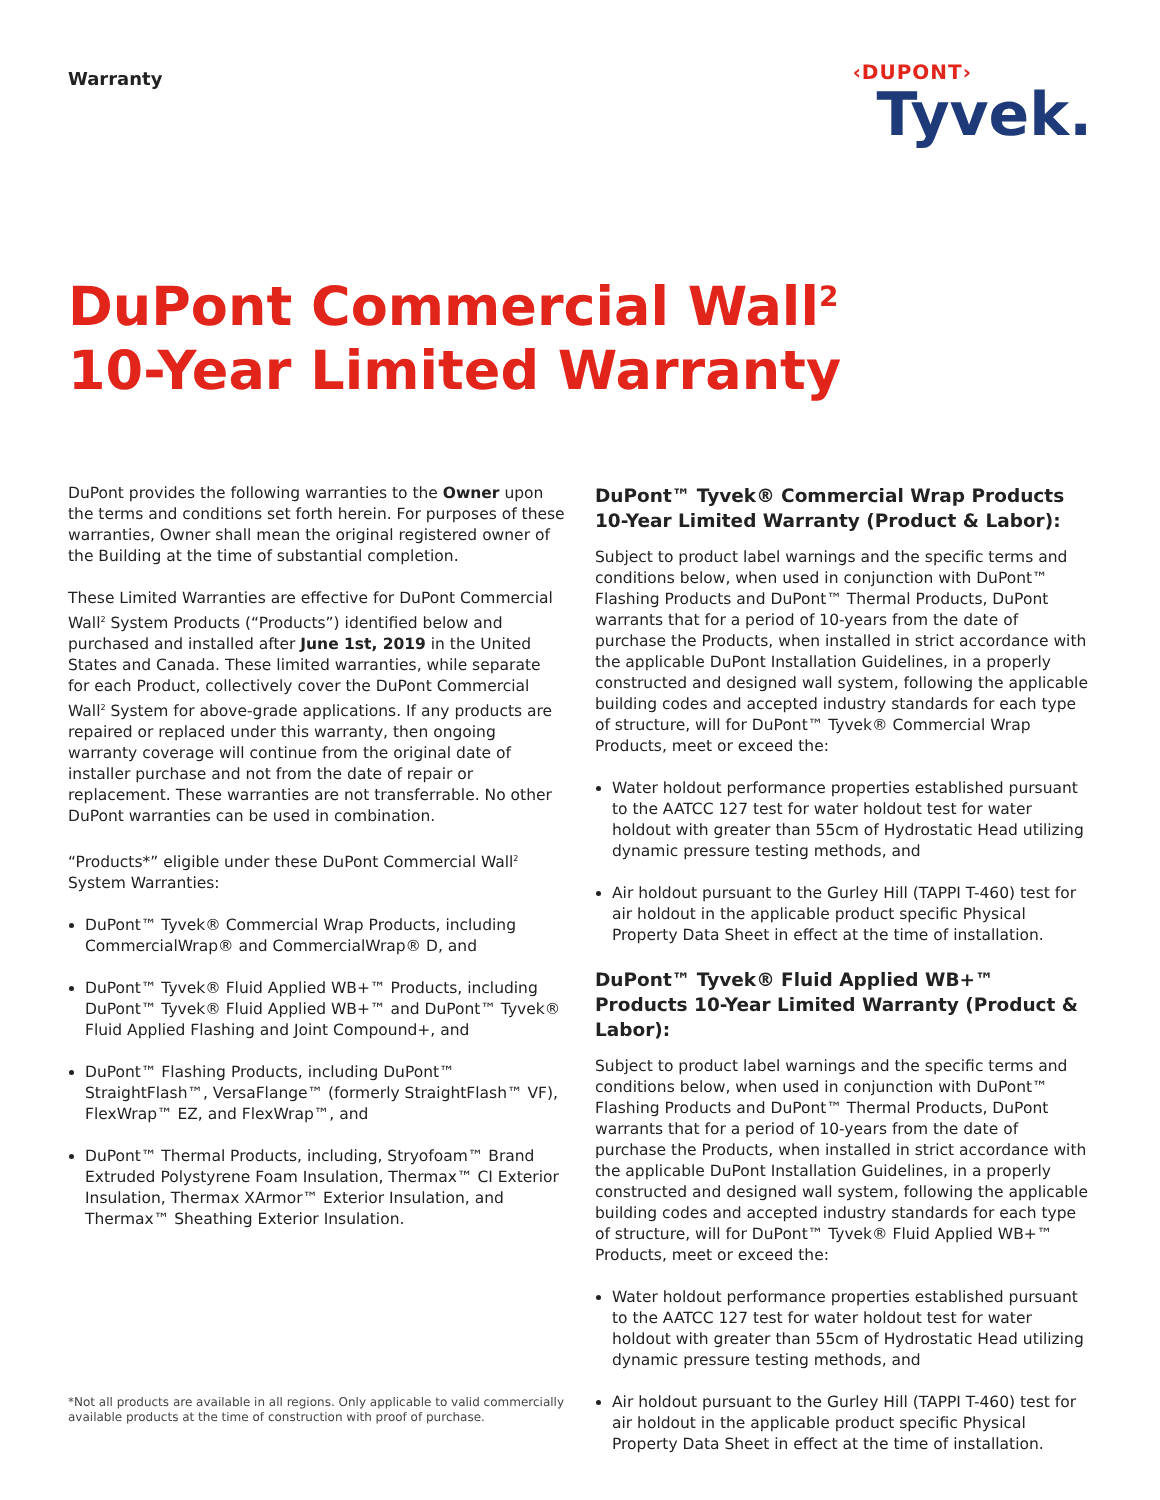Warranty
‹DUPONT›
Tyvek.
DuPont Commercial Wall<sup>2</sup>
10-Year Limited Warranty
DuPont provides the following warranties to the Owner upon the terms and conditions set forth herein. For purposes of these warranties, Owner shall mean the original registered owner of the Building at the time of substantial completion.
These Limited Warranties are effective for DuPont Commercial Wall<sup>2</sup> System Products (“Products”) identified below and purchased and installed after June 1st, 2019 in the United States and Canada. These limited warranties, while separate for each Product, collectively cover the DuPont Commercial Wall<sup>2</sup> System for above-grade applications. If any products are repaired or replaced under this warranty, then ongoing warranty coverage will continue from the original date of installer purchase and not from the date of repair or replacement. These warranties are not transferrable. No other DuPont warranties can be used in combination.
“Products*” eligible under these DuPont Commercial Wall<sup>2</sup> System Warranties:
DuPont™ Tyvek® Commercial Wrap Products, including CommercialWrap® and CommercialWrap® D, and
DuPont™ Tyvek® Fluid Applied WB+™ Products, including DuPont™ Tyvek® Fluid Applied WB+™ and DuPont™ Tyvek® Fluid Applied Flashing and Joint Compound+, and
DuPont™ Flashing Products, including DuPont™ StraightFlash™, VersaFlange™ (formerly StraightFlash™ VF), FlexWrap™ EZ, and FlexWrap™, and
DuPont™ Thermal Products, including, Stryofoam™ Brand Extruded Polystyrene Foam Insulation, Thermax™ CI Exterior Insulation, Thermax XArmor™ Exterior Insulation, and Thermax™ Sheathing Exterior Insulation.
DuPont™ Tyvek® Commercial Wrap Products 10-Year Limited Warranty (Product & Labor):
Subject to product label warnings and the specific terms and conditions below, when used in conjunction with DuPont™ Flashing Products and DuPont™ Thermal Products, DuPont warrants that for a period of 10-years from the date of purchase the Products, when installed in strict accordance with the applicable DuPont Installation Guidelines, in a properly constructed and designed wall system, following the applicable building codes and accepted industry standards for each type of structure, will for DuPont™ Tyvek® Commercial Wrap Products, meet or exceed the:
Water holdout performance properties established pursuant to the AATCC 127 test for water holdout test for water holdout with greater than 55cm of Hydrostatic Head utilizing dynamic pressure testing methods, and
Air holdout pursuant to the Gurley Hill (TAPPI T-460) test for air holdout in the applicable product specific Physical Property Data Sheet in effect at the time of installation.
DuPont™ Tyvek® Fluid Applied WB+™ Products 10-Year Limited Warranty (Product & Labor):
Subject to product label warnings and the specific terms and conditions below, when used in conjunction with DuPont™ Flashing Products and DuPont™ Thermal Products, DuPont warrants that for a period of 10-years from the date of purchase the Products, when installed in strict accordance with the applicable DuPont Installation Guidelines, in a properly constructed and designed wall system, following the applicable building codes and accepted industry standards for each type of structure, will for DuPont™ Tyvek® Fluid Applied WB+™ Products, meet or exceed the:
Water holdout performance properties established pursuant to the AATCC 127 test for water holdout test for water holdout with greater than 55cm of Hydrostatic Head utilizing dynamic pressure testing methods, and
Air holdout pursuant to the Gurley Hill (TAPPI T-460) test for air holdout in the applicable product specific Physical Property Data Sheet in effect at the time of installation.
*Not all products are available in all regions. Only applicable to valid commercially
available products at the time of construction with proof of purchase.